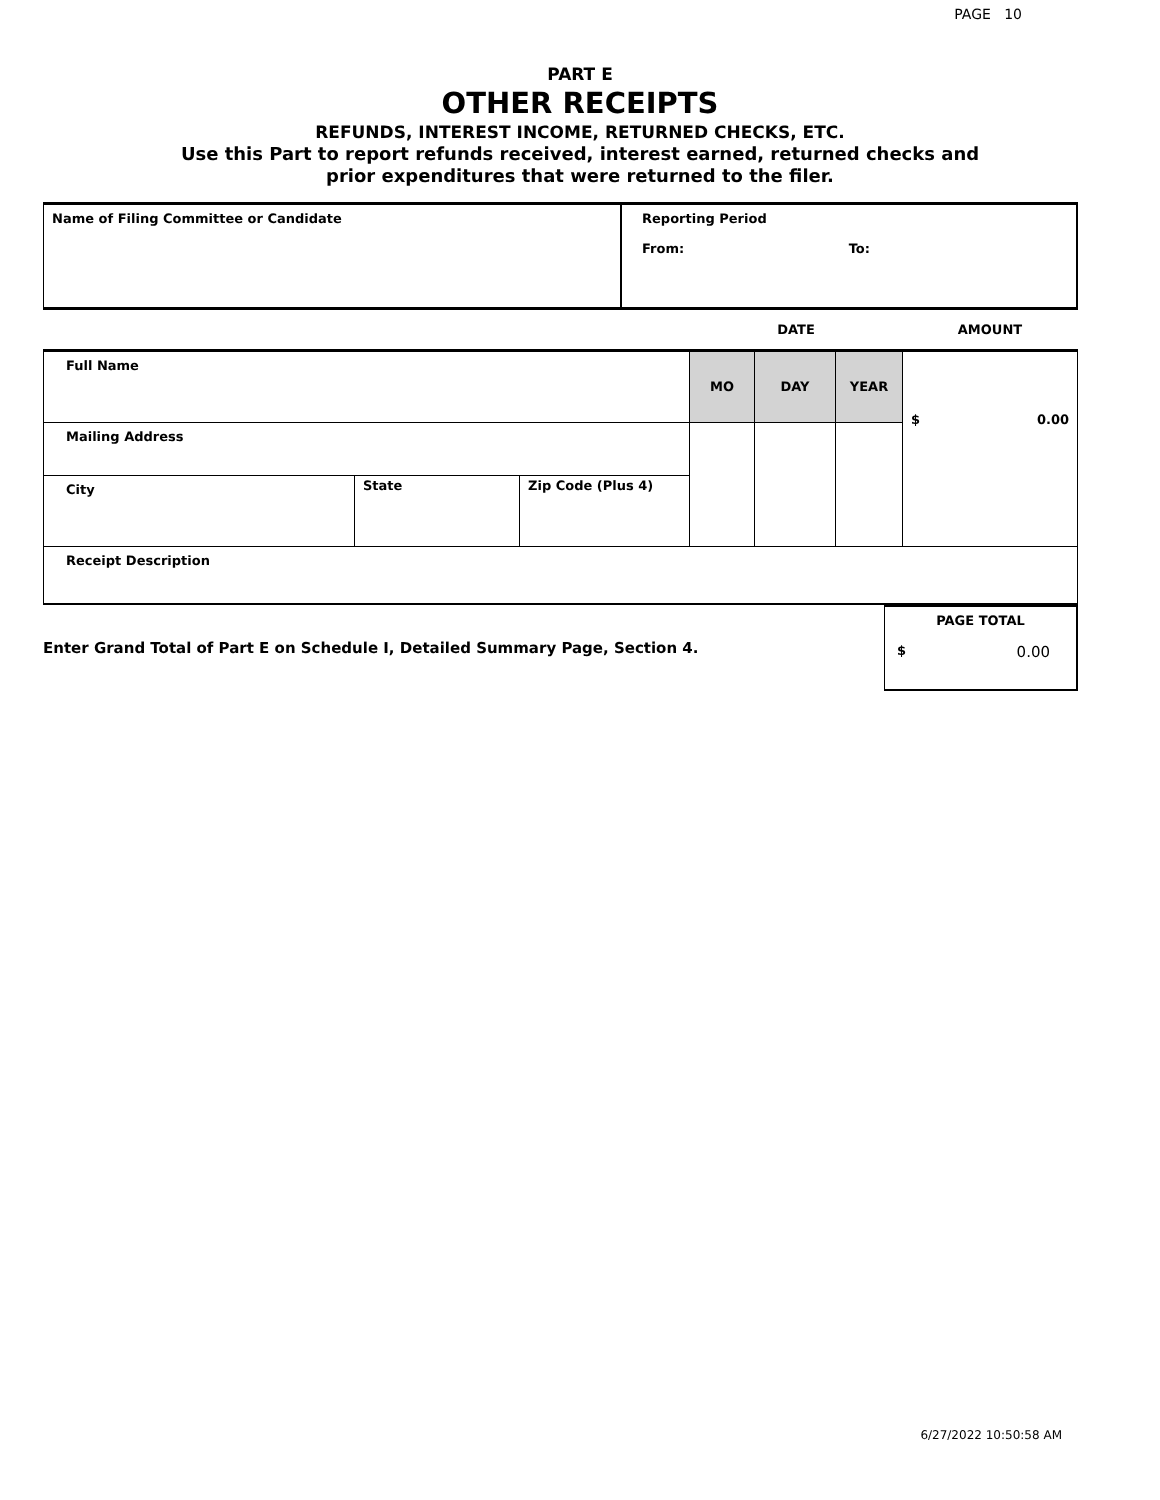PAGE 10
PART E
OTHER RECEIPTS
REFUNDS, INTEREST INCOME, RETURNED CHECKS, ETC.
Use this Part to report refunds received, interest earned, returned checks and
prior expenditures that were returned to the filer.
| Name of Filing Committee or Candidate | Reporting Period From: To: |
| | | | DATE | | | AMOUNT |
| Full Name | | | MO | DAY | YEAR | $ 0.00 |
| Mailing Address | | | | | | |
| City | State | Zip Code (Plus 4) | | | | |
| Receipt Description | | | | | | |
| Enter Grand Total of Part E on Schedule I, Detailed Summary Page, Section 4. | PAGE TOTAL $ 0.00 |
6/27/2022 10:50:58 AM